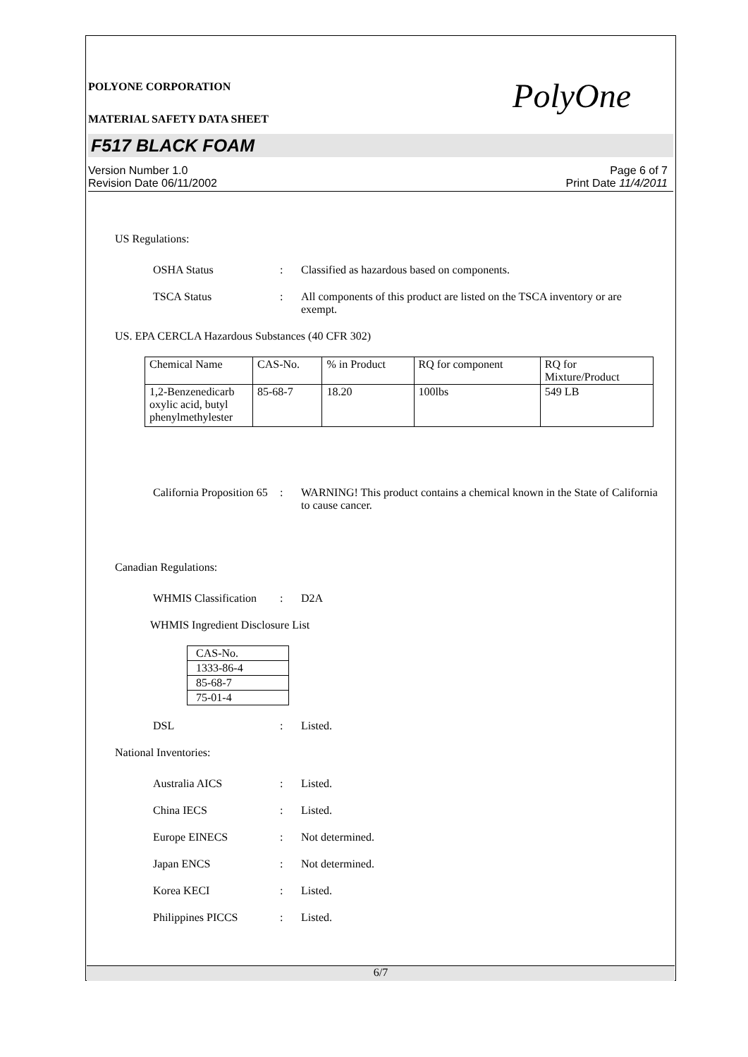PolyOne
POLYONE CORPORATION
MATERIAL SAFETY DATA SHEET
F517 BLACK FOAM
Version Number 1.0
Revision Date 06/11/2002
Page 6 of 7
Print Date 11/4/2011
US Regulations:
OSHA Status : Classified as hazardous based on components.
TSCA Status : All components of this product are listed on the TSCA inventory or are exempt.
US. EPA CERCLA Hazardous Substances (40 CFR 302)
| Chemical Name | CAS-No. | % in Product | RQ for component | RQ for Mixture/Product |
| 1,2-Benzenedicarb oxylic acid, butyl phenylmethylester | 85-68-7 | 18.20 | 100lbs | 549 LB |
California Proposition 65
: WARNING! This product contains a chemical known in the State of California to cause cancer.
Canadian Regulations:
WHMIS Classification
: D2A
WHMIS Ingredient Disclosure List
| CAS-No. |
| 1333-86-4 |
| 85-68-7 |
| 75-01-4 |
DSL : Listed.
National Inventories:
Australia AICS : Listed.
China IECS : Listed.
Europe EINECS : Not determined.
Japan ENCS : Not determined.
Korea KECI : Listed.
Philippines PICCS : Listed.
6/7